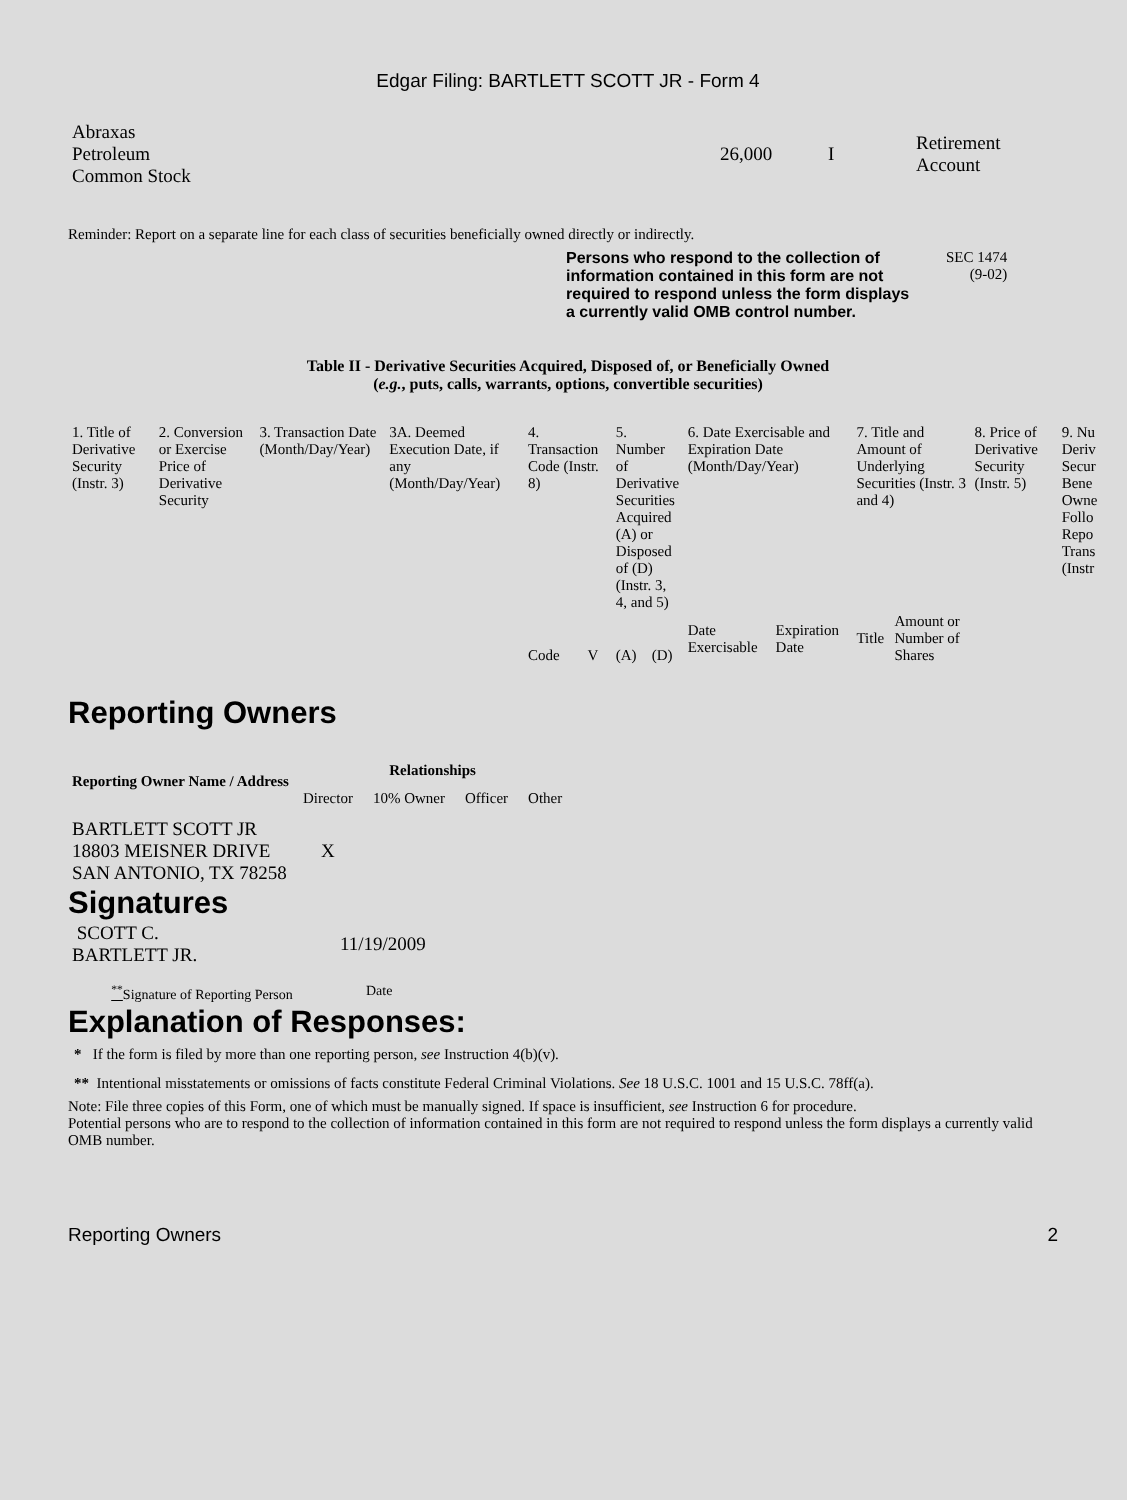Edgar Filing: BARTLETT SCOTT JR - Form 4
| Abraxas Petroleum Common Stock | 26,000 | I | Retirement Account |
Reminder: Report on a separate line for each class of securities beneficially owned directly or indirectly.
Persons who respond to the collection of information contained in this form are not required to respond unless the form displays a currently valid OMB control number.
SEC 1474
(9-02)
Table II - Derivative Securities Acquired, Disposed of, or Beneficially Owned
(e.g., puts, calls, warrants, options, convertible securities)
| 1. Title of Derivative Security (Instr. 3) | 2. Conversion or Exercise Price of Derivative Security | 3. Transaction Date (Month/Day/Year) | 3A. Deemed Execution Date, if any (Month/Day/Year) | 4. Transaction Code (Instr. 8) | | 5. Number of Derivative Securities Acquired (A) or Disposed of (D) (Instr. 3, 4, and 5) | | 6. Date Exercisable and Expiration Date (Month/Day/Year) | | 7. Title and Amount of Underlying Securities (Instr. 3 and 4) | | 8. Price of Derivative Security (Instr. 5) | 9. Nu Deriv Secur Bene Owne Follo Repo Trans (Instr |
| | | | | Code | V | (A) | (D) | Date Exercisable | Expiration Date | Title | Amount or Number of Shares | | |
Reporting Owners
| Reporting Owner Name / Address | Relationships | | | |
| --- | --- | --- | --- | --- |
| | Director | 10% Owner | Officer | Other |
| BARTLETT SCOTT JR 18803 MEISNER DRIVE SAN ANTONIO, TX 78258 | X | | | |
Signatures
| SCOTT C. BARTLETT JR. | 11/19/2009 |
| <sup>**</sup> Signature of Reporting Person | Date |
Explanation of Responses:
* If the form is filed by more than one reporting person, see Instruction 4(b)(v).
** Intentional misstatements or omissions of facts constitute Federal Criminal Violations. See 18 U.S.C. 1001 and 15 U.S.C. 78ff(a).
Note: File three copies of this Form, one of which must be manually signed. If space is insufficient, see Instruction 6 for procedure.
Potential persons who are to respond to the collection of information contained in this form are not required to respond unless the form displays a currently valid OMB number.
Reporting Owners 2